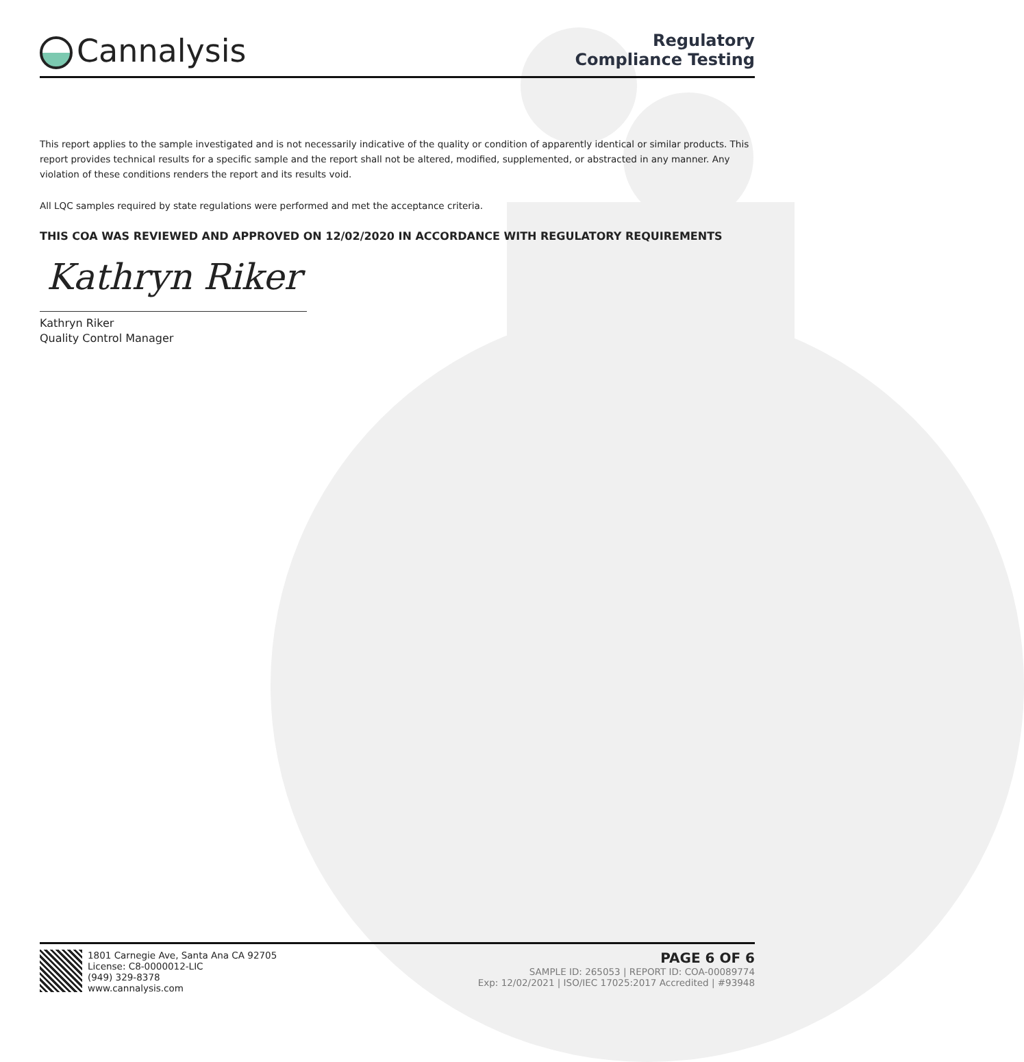Cannalysis
Regulatory
Compliance Testing
This report applies to the sample investigated and is not necessarily indicative of the quality or condition of apparently identical or similar products. This report provides technical results for a specific sample and the report shall not be altered, modified, supplemented, or abstracted in any manner. Any violation of these conditions renders the report and its results void.
All LQC samples required by state regulations were performed and met the acceptance criteria.
THIS COA WAS REVIEWED AND APPROVED ON 12/02/2020 IN ACCORDANCE WITH REGULATORY REQUIREMENTS
Kathryn Riker
Kathryn Riker
Quality Control Manager
1801 Carnegie Ave, Santa Ana CA 92705
License: C8-0000012-LIC
(949) 329-8378
www.cannalysis.com
PAGE 6 OF 6
SAMPLE ID: 265053 | REPORT ID: COA-00089774
Exp: 12/02/2021 | ISO/IEC 17025:2017 Accredited | #93948